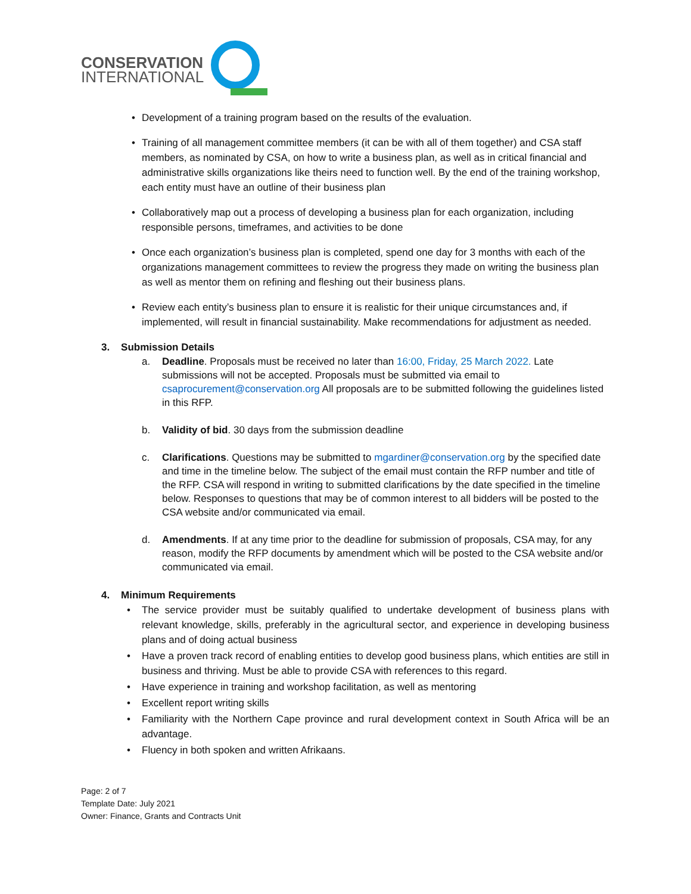CONSERVATION
INTERNATIONAL
• Development of a training program based on the results of the evaluation.
• Training of all management committee members (it can be with all of them together) and CSA staff members, as nominated by CSA, on how to write a business plan, as well as in critical financial and administrative skills organizations like theirs need to function well. By the end of the training workshop, each entity must have an outline of their business plan
• Collaboratively map out a process of developing a business plan for each organization, including responsible persons, timeframes, and activities to be done
• Once each organization’s business plan is completed, spend one day for 3 months with each of the organizations management committees to review the progress they made on writing the business plan as well as mentor them on refining and fleshing out their business plans.
• Review each entity’s business plan to ensure it is realistic for their unique circumstances and, if implemented, will result in financial sustainability. Make recommendations for adjustment as needed.
3. Submission Details
a. Deadline. Proposals must be received no later than 16:00, Friday, 25 March 2022. Late submissions will not be accepted. Proposals must be submitted via email to csaprocurement@conservation.org All proposals are to be submitted following the guidelines listed in this RFP.
b. Validity of bid. 30 days from the submission deadline
c. Clarifications. Questions may be submitted to mgardiner@conservation.org by the specified date and time in the timeline below. The subject of the email must contain the RFP number and title of the RFP. CSA will respond in writing to submitted clarifications by the date specified in the timeline below. Responses to questions that may be of common interest to all bidders will be posted to the CSA website and/or communicated via email.
d. Amendments. If at any time prior to the deadline for submission of proposals, CSA may, for any reason, modify the RFP documents by amendment which will be posted to the CSA website and/or communicated via email.
4. Minimum Requirements
• The service provider must be suitably qualified to undertake development of business plans with relevant knowledge, skills, preferably in the agricultural sector, and experience in developing business plans and of doing actual business
• Have a proven track record of enabling entities to develop good business plans, which entities are still in business and thriving. Must be able to provide CSA with references to this regard.
• Have experience in training and workshop facilitation, as well as mentoring
• Excellent report writing skills
• Familiarity with the Northern Cape province and rural development context in South Africa will be an advantage.
• Fluency in both spoken and written Afrikaans.
Page: 2 of 7
Template Date: July 2021
Owner: Finance, Grants and Contracts Unit